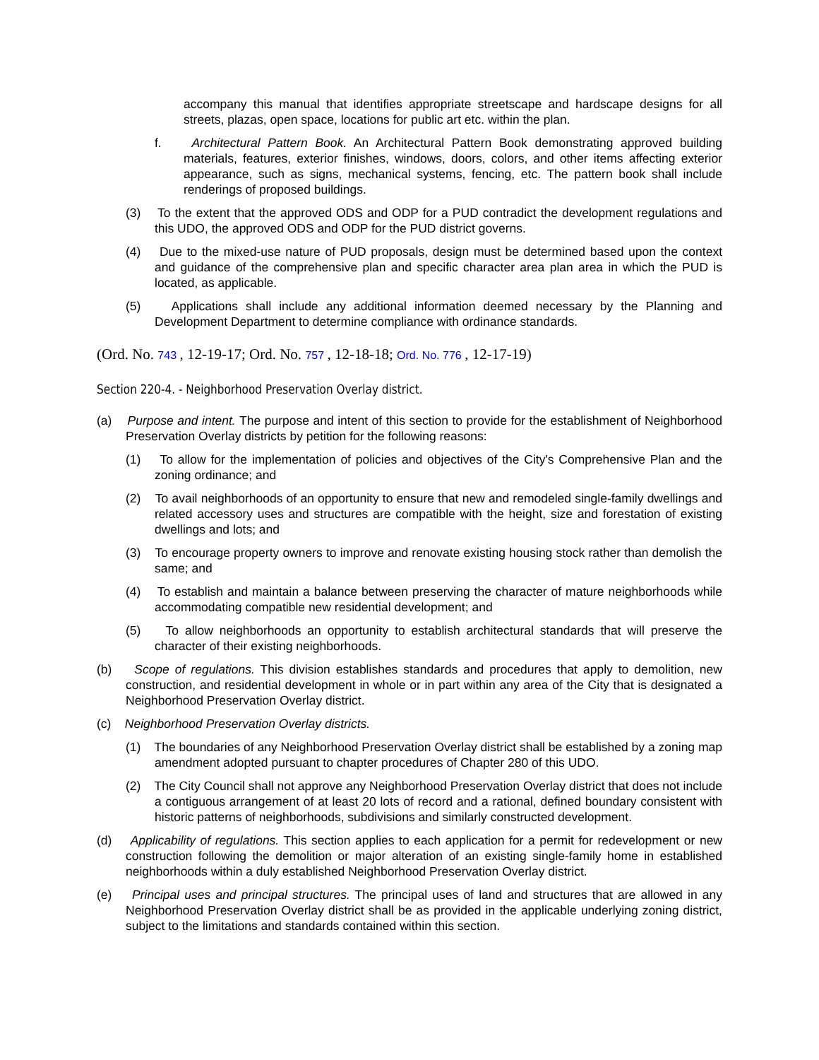accompany this manual that identifies appropriate streetscape and hardscape designs for all streets, plazas, open space, locations for public art etc. within the plan.
f. Architectural Pattern Book. An Architectural Pattern Book demonstrating approved building materials, features, exterior finishes, windows, doors, colors, and other items affecting exterior appearance, such as signs, mechanical systems, fencing, etc. The pattern book shall include renderings of proposed buildings.
(3) To the extent that the approved ODS and ODP for a PUD contradict the development regulations and this UDO, the approved ODS and ODP for the PUD district governs.
(4) Due to the mixed-use nature of PUD proposals, design must be determined based upon the context and guidance of the comprehensive plan and specific character area plan area in which the PUD is located, as applicable.
(5) Applications shall include any additional information deemed necessary by the Planning and Development Department to determine compliance with ordinance standards.
(Ord. No. 743 , 12-19-17; Ord. No. 757 , 12-18-18; Ord. No. 776 , 12-17-19)
Section 220-4. - Neighborhood Preservation Overlay district.
(a) Purpose and intent. The purpose and intent of this section to provide for the establishment of Neighborhood Preservation Overlay districts by petition for the following reasons:
(1) To allow for the implementation of policies and objectives of the City's Comprehensive Plan and the zoning ordinance; and
(2) To avail neighborhoods of an opportunity to ensure that new and remodeled single-family dwellings and related accessory uses and structures are compatible with the height, size and forestation of existing dwellings and lots; and
(3) To encourage property owners to improve and renovate existing housing stock rather than demolish the same; and
(4) To establish and maintain a balance between preserving the character of mature neighborhoods while accommodating compatible new residential development; and
(5) To allow neighborhoods an opportunity to establish architectural standards that will preserve the character of their existing neighborhoods.
(b) Scope of regulations. This division establishes standards and procedures that apply to demolition, new construction, and residential development in whole or in part within any area of the City that is designated a Neighborhood Preservation Overlay district.
(c) Neighborhood Preservation Overlay districts.
(1) The boundaries of any Neighborhood Preservation Overlay district shall be established by a zoning map amendment adopted pursuant to chapter procedures of Chapter 280 of this UDO.
(2) The City Council shall not approve any Neighborhood Preservation Overlay district that does not include a contiguous arrangement of at least 20 lots of record and a rational, defined boundary consistent with historic patterns of neighborhoods, subdivisions and similarly constructed development.
(d) Applicability of regulations. This section applies to each application for a permit for redevelopment or new construction following the demolition or major alteration of an existing single-family home in established neighborhoods within a duly established Neighborhood Preservation Overlay district.
(e) Principal uses and principal structures. The principal uses of land and structures that are allowed in any Neighborhood Preservation Overlay district shall be as provided in the applicable underlying zoning district, subject to the limitations and standards contained within this section.